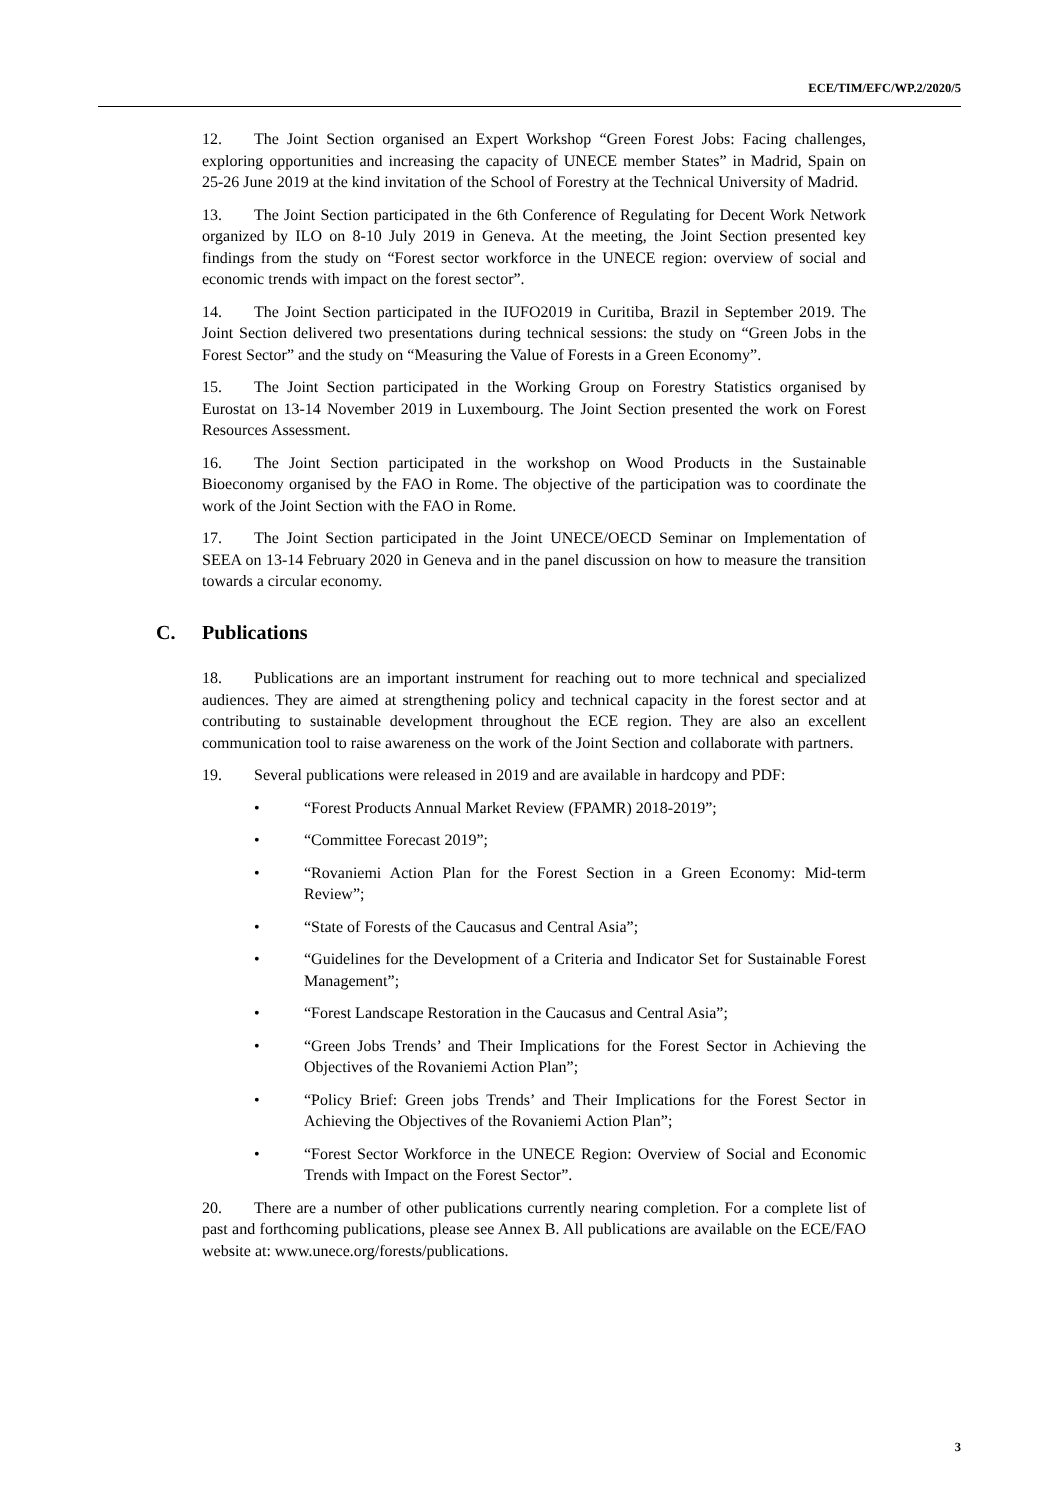ECE/TIM/EFC/WP.2/2020/5
12. The Joint Section organised an Expert Workshop “Green Forest Jobs: Facing challenges, exploring opportunities and increasing the capacity of UNECE member States” in Madrid, Spain on 25-26 June 2019 at the kind invitation of the School of Forestry at the Technical University of Madrid.
13. The Joint Section participated in the 6th Conference of Regulating for Decent Work Network organized by ILO on 8-10 July 2019 in Geneva. At the meeting, the Joint Section presented key findings from the study on “Forest sector workforce in the UNECE region: overview of social and economic trends with impact on the forest sector”.
14. The Joint Section participated in the IUFO2019 in Curitiba, Brazil in September 2019. The Joint Section delivered two presentations during technical sessions: the study on “Green Jobs in the Forest Sector” and the study on “Measuring the Value of Forests in a Green Economy”.
15. The Joint Section participated in the Working Group on Forestry Statistics organised by Eurostat on 13-14 November 2019 in Luxembourg. The Joint Section presented the work on Forest Resources Assessment.
16. The Joint Section participated in the workshop on Wood Products in the Sustainable Bioeconomy organised by the FAO in Rome. The objective of the participation was to coordinate the work of the Joint Section with the FAO in Rome.
17. The Joint Section participated in the Joint UNECE/OECD Seminar on Implementation of SEEA on 13-14 February 2020 in Geneva and in the panel discussion on how to measure the transition towards a circular economy.
C. Publications
18. Publications are an important instrument for reaching out to more technical and specialized audiences. They are aimed at strengthening policy and technical capacity in the forest sector and at contributing to sustainable development throughout the ECE region. They are also an excellent communication tool to raise awareness on the work of the Joint Section and collaborate with partners.
19. Several publications were released in 2019 and are available in hardcopy and PDF:
• “Forest Products Annual Market Review (FPAMR) 2018-2019”;
• “Committee Forecast 2019”;
• “Rovaniemi Action Plan for the Forest Section in a Green Economy: Mid-term Review”;
• “State of Forests of the Caucasus and Central Asia”;
• “Guidelines for the Development of a Criteria and Indicator Set for Sustainable Forest Management”;
• “Forest Landscape Restoration in the Caucasus and Central Asia”;
• “Green Jobs Trends’ and Their Implications for the Forest Sector in Achieving the Objectives of the Rovaniemi Action Plan”;
• “Policy Brief: Green jobs Trends’ and Their Implications for the Forest Sector in Achieving the Objectives of the Rovaniemi Action Plan”;
• “Forest Sector Workforce in the UNECE Region: Overview of Social and Economic Trends with Impact on the Forest Sector”.
20. There are a number of other publications currently nearing completion. For a complete list of past and forthcoming publications, please see Annex B. All publications are available on the ECE/FAO website at: www.unece.org/forests/publications.
3